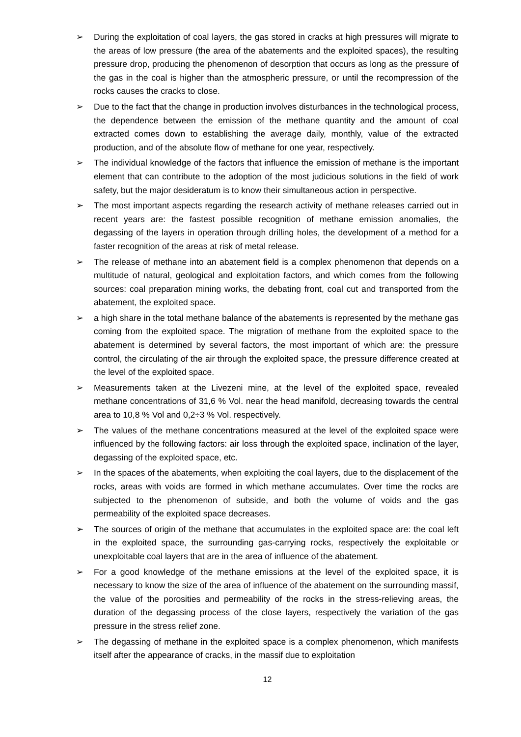➢ During the exploitation of coal layers, the gas stored in cracks at high pressures will migrate to the areas of low pressure (the area of the abatements and the exploited spaces), the resulting pressure drop, producing the phenomenon of desorption that occurs as long as the pressure of the gas in the coal is higher than the atmospheric pressure, or until the recompression of the rocks causes the cracks to close.
➢ Due to the fact that the change in production involves disturbances in the technological process, the dependence between the emission of the methane quantity and the amount of coal extracted comes down to establishing the average daily, monthly, value of the extracted production, and of the absolute flow of methane for one year, respectively.
➢ The individual knowledge of the factors that influence the emission of methane is the important element that can contribute to the adoption of the most judicious solutions in the field of work safety, but the major desideratum is to know their simultaneous action in perspective.
➢ The most important aspects regarding the research activity of methane releases carried out in recent years are: the fastest possible recognition of methane emission anomalies, the degassing of the layers in operation through drilling holes, the development of a method for a faster recognition of the areas at risk of metal release.
➢ The release of methane into an abatement field is a complex phenomenon that depends on a multitude of natural, geological and exploitation factors, and which comes from the following sources: coal preparation mining works, the debating front, coal cut and transported from the abatement, the exploited space.
➢ a high share in the total methane balance of the abatements is represented by the methane gas coming from the exploited space. The migration of methane from the exploited space to the abatement is determined by several factors, the most important of which are: the pressure control, the circulating of the air through the exploited space, the pressure difference created at the level of the exploited space.
➢ Measurements taken at the Livezeni mine, at the level of the exploited space, revealed methane concentrations of 31,6 % Vol. near the head manifold, decreasing towards the central area to 10,8 % Vol and 0,2÷3 % Vol. respectively.
➢ The values of the methane concentrations measured at the level of the exploited space were influenced by the following factors: air loss through the exploited space, inclination of the layer, degassing of the exploited space, etc.
➢ In the spaces of the abatements, when exploiting the coal layers, due to the displacement of the rocks, areas with voids are formed in which methane accumulates. Over time the rocks are subjected to the phenomenon of subside, and both the volume of voids and the gas permeability of the exploited space decreases.
➢ The sources of origin of the methane that accumulates in the exploited space are: the coal left in the exploited space, the surrounding gas-carrying rocks, respectively the exploitable or unexploitable coal layers that are in the area of influence of the abatement.
➢ For a good knowledge of the methane emissions at the level of the exploited space, it is necessary to know the size of the area of influence of the abatement on the surrounding massif, the value of the porosities and permeability of the rocks in the stress-relieving areas, the duration of the degassing process of the close layers, respectively the variation of the gas pressure in the stress relief zone.
➢ The degassing of methane in the exploited space is a complex phenomenon, which manifests itself after the appearance of cracks, in the massif due to exploitation
12